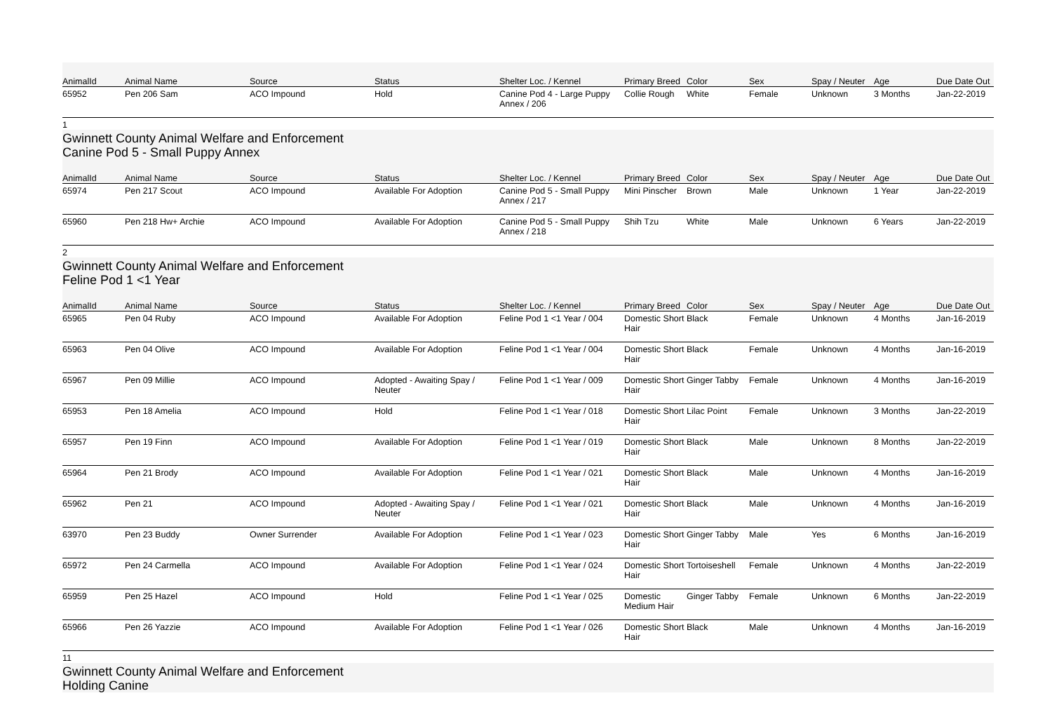| AnimalId | Animal Name | Source | Status | Shelter Loc. / Kennel | Primary Breed | Color | Sex | Spay / Neuter | Age | Due Date Out |
| --- | --- | --- | --- | --- | --- | --- | --- | --- | --- | --- |
| 65952 | Pen 206 Sam | ACO Impound | Hold | Canine Pod 4 - Large Puppy Annex / 206 | Collie Rough | White | Female | Unknown | 3 Months | Jan-22-2019 |
1
Gwinnett County Animal Welfare and Enforcement
Canine Pod 5 - Small Puppy Annex
| AnimalId | Animal Name | Source | Status | Shelter Loc. / Kennel | Primary Breed | Color | Sex | Spay / Neuter | Age | Due Date Out |
| --- | --- | --- | --- | --- | --- | --- | --- | --- | --- | --- |
| 65974 | Pen 217 Scout | ACO Impound | Available For Adoption | Canine Pod 5 - Small Puppy Annex / 217 | Mini Pinscher | Brown | Male | Unknown | 1 Year | Jan-22-2019 |
| 65960 | Pen 218 Hw+ Archie | ACO Impound | Available For Adoption | Canine Pod 5 - Small Puppy Annex / 218 | Shih Tzu | White | Male | Unknown | 6 Years | Jan-22-2019 |
2
Gwinnett County Animal Welfare and Enforcement
Feline Pod 1 <1 Year
| AnimalId | Animal Name | Source | Status | Shelter Loc. / Kennel | Primary Breed | Color | Sex | Spay / Neuter | Age | Due Date Out |
| --- | --- | --- | --- | --- | --- | --- | --- | --- | --- | --- |
| 65965 | Pen 04 Ruby | ACO Impound | Available For Adoption | Feline Pod 1 <1 Year / 004 | Domestic Short Hair | Black | Female | Unknown | 4 Months | Jan-16-2019 |
| 65963 | Pen 04 Olive | ACO Impound | Available For Adoption | Feline Pod 1 <1 Year / 004 | Domestic Short Hair | Black | Female | Unknown | 4 Months | Jan-16-2019 |
| 65967 | Pen 09 Millie | ACO Impound | Adopted - Awaiting Spay / Neuter | Feline Pod 1 <1 Year / 009 | Domestic Short Hair | Ginger Tabby | Female | Unknown | 4 Months | Jan-16-2019 |
| 65953 | Pen 18 Amelia | ACO Impound | Hold | Feline Pod 1 <1 Year / 018 | Domestic Short Hair | Lilac Point | Female | Unknown | 3 Months | Jan-22-2019 |
| 65957 | Pen 19 Finn | ACO Impound | Available For Adoption | Feline Pod 1 <1 Year / 019 | Domestic Short Hair | Black | Male | Unknown | 8 Months | Jan-22-2019 |
| 65964 | Pen 21 Brody | ACO Impound | Available For Adoption | Feline Pod 1 <1 Year / 021 | Domestic Short Hair | Black | Male | Unknown | 4 Months | Jan-16-2019 |
| 65962 | Pen 21 | ACO Impound | Adopted - Awaiting Spay / Neuter | Feline Pod 1 <1 Year / 021 | Domestic Short Hair | Black | Male | Unknown | 4 Months | Jan-16-2019 |
| 63970 | Pen 23 Buddy | Owner Surrender | Available For Adoption | Feline Pod 1 <1 Year / 023 | Domestic Short Hair | Ginger Tabby | Male | Yes | 6 Months | Jan-16-2019 |
| 65972 | Pen 24 Carmella | ACO Impound | Available For Adoption | Feline Pod 1 <1 Year / 024 | Domestic Short Hair | Tortoiseshell | Female | Unknown | 4 Months | Jan-22-2019 |
| 65959 | Pen 25 Hazel | ACO Impound | Hold | Feline Pod 1 <1 Year / 025 | Domestic Medium Hair | Ginger Tabby | Female | Unknown | 6 Months | Jan-22-2019 |
| 65966 | Pen 26 Yazzie | ACO Impound | Available For Adoption | Feline Pod 1 <1 Year / 026 | Domestic Short Hair | Black | Male | Unknown | 4 Months | Jan-16-2019 |
11
Gwinnett County Animal Welfare and Enforcement
Holding Canine